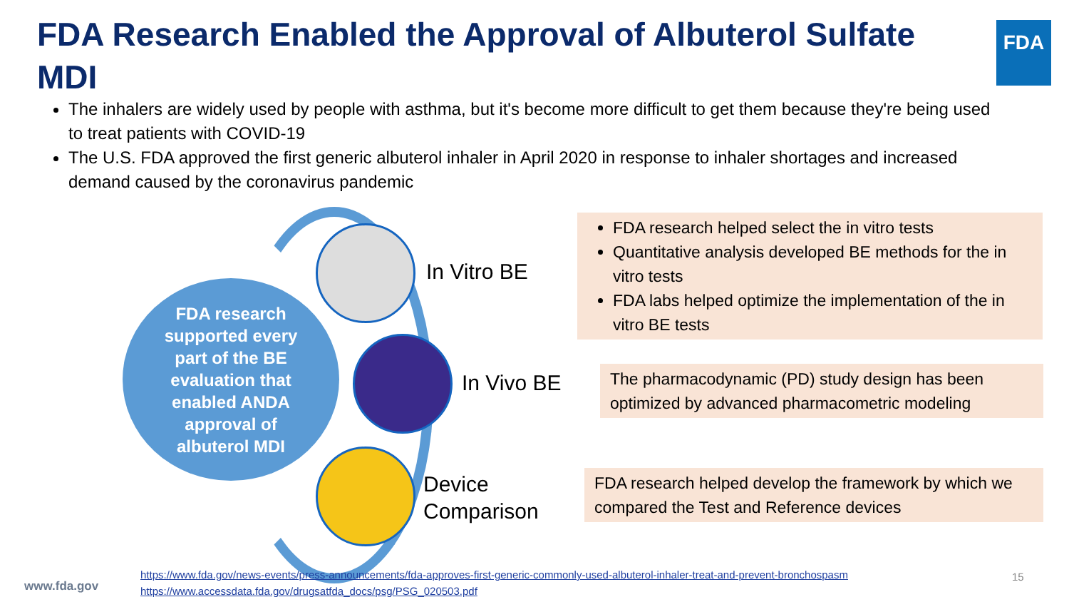FDA Research Enabled the Approval of Albuterol Sulfate MDI
FDA
The inhalers are widely used by people with asthma, but it's become more difficult to get them because they're being used to treat patients with COVID-19
The U.S. FDA approved the first generic albuterol inhaler in April 2020 in response to inhaler shortages and increased demand caused by the coronavirus pandemic
FDA research
supported every
part of the BE
evaluation that
enabled ANDA
approval of
albuterol MDI
In Vitro BE
FDA research helped select the in vitro tests
Quantitative analysis developed BE methods for the in vitro tests
FDA labs helped optimize the implementation of the in vitro BE tests
In Vivo BE
The pharmacodynamic (PD) study design has been optimized by advanced pharmacometric modeling
Device
Comparison
FDA research helped develop the framework by which we compared the Test and Reference devices
www.fda.gov
https://www.fda.gov/news-events/press-announcements/fda-approves-first-generic-commonly-used-albuterol-inhaler-treat-and-prevent-bronchospasm
https://www.accessdata.fda.gov/drugsatfda_docs/psg/PSG_020503.pdf
15